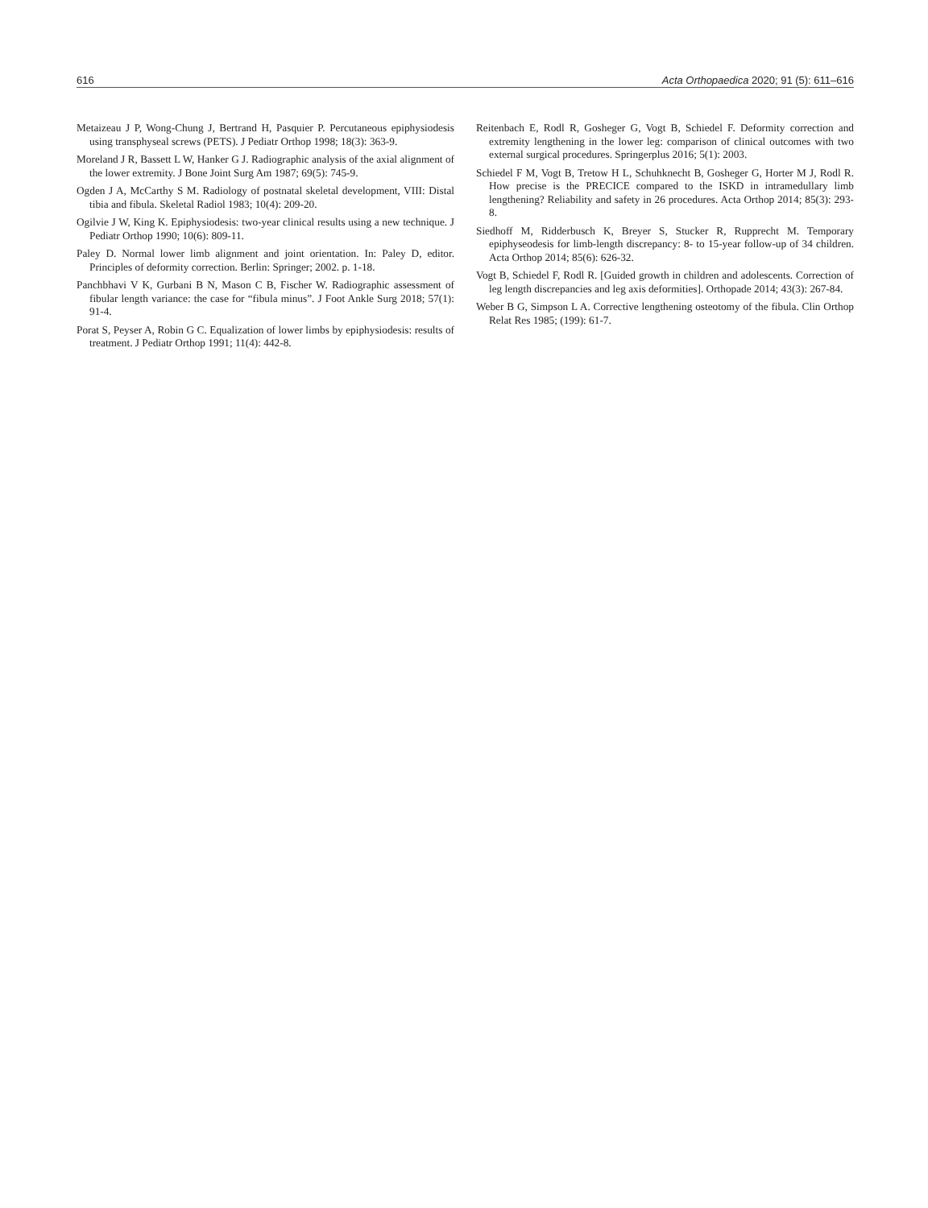616 Acta Orthopaedica 2020; 91 (5): 611–616
Metaizeau J P, Wong-Chung J, Bertrand H, Pasquier P. Percutaneous epiphysiodesis using transphyseal screws (PETS). J Pediatr Orthop 1998; 18(3): 363-9.
Moreland J R, Bassett L W, Hanker G J. Radiographic analysis of the axial alignment of the lower extremity. J Bone Joint Surg Am 1987; 69(5): 745-9.
Ogden J A, McCarthy S M. Radiology of postnatal skeletal development, VIII: Distal tibia and fibula. Skeletal Radiol 1983; 10(4): 209-20.
Ogilvie J W, King K. Epiphysiodesis: two-year clinical results using a new technique. J Pediatr Orthop 1990; 10(6): 809-11.
Paley D. Normal lower limb alignment and joint orientation. In: Paley D, editor. Principles of deformity correction. Berlin: Springer; 2002. p. 1-18.
Panchbhavi V K, Gurbani B N, Mason C B, Fischer W. Radiographic assessment of fibular length variance: the case for “fibula minus”. J Foot Ankle Surg 2018; 57(1): 91-4.
Porat S, Peyser A, Robin G C. Equalization of lower limbs by epiphysiodesis: results of treatment. J Pediatr Orthop 1991; 11(4): 442-8.
Reitenbach E, Rodl R, Gosheger G, Vogt B, Schiedel F. Deformity correction and extremity lengthening in the lower leg: comparison of clinical outcomes with two external surgical procedures. Springerplus 2016; 5(1): 2003.
Schiedel F M, Vogt B, Tretow H L, Schuhknecht B, Gosheger G, Horter M J, Rodl R. How precise is the PRECICE compared to the ISKD in intramedullary limb lengthening? Reliability and safety in 26 procedures. Acta Orthop 2014; 85(3): 293-8.
Siedhoff M, Ridderbusch K, Breyer S, Stucker R, Rupprecht M. Temporary epiphyseodesis for limb-length discrepancy: 8- to 15-year follow-up of 34 children. Acta Orthop 2014; 85(6): 626-32.
Vogt B, Schiedel F, Rodl R. [Guided growth in children and adolescents. Correction of leg length discrepancies and leg axis deformities]. Orthopade 2014; 43(3): 267-84.
Weber B G, Simpson L A. Corrective lengthening osteotomy of the fibula. Clin Orthop Relat Res 1985; (199): 61-7.